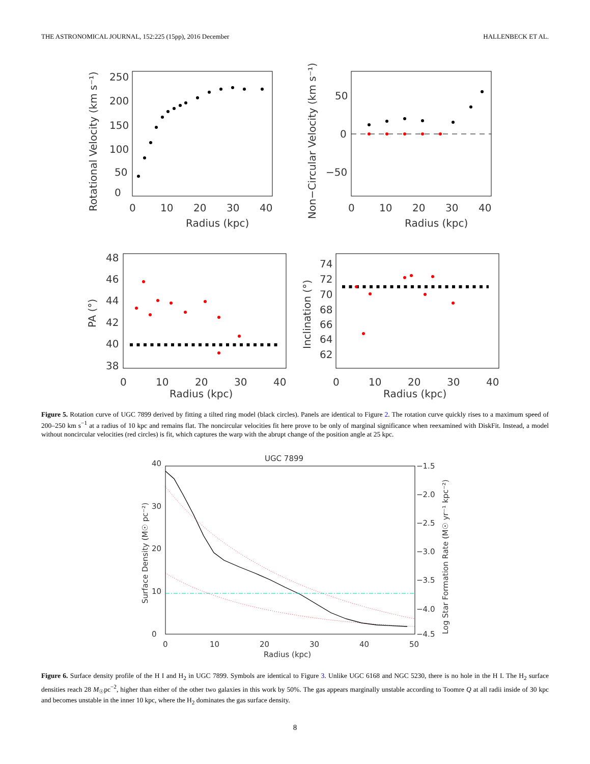THE ASTRONOMICAL JOURNAL, 152:225 (15pp), 2016 December HALLENBECK ET AL.
Radius (kpc)
Rotational Velocity (km s⁻¹)
0
10
20
30
40
0
50
100
150
200
250
Radius (kpc)
Non−Circular Velocity (km s⁻¹)
0
10
20
30
40
50
0
−50
Radius (kpc)
PA (°)
0
10
20
30
40
48
46
44
42
40
38
Radius (kpc)
Inclination (°)
0
10
20
30
40
74
72
70
68
66
64
62
Figure 5. Rotation curve of UGC 7899 derived by fitting a tilted ring model (black circles). Panels are identical to Figure 2. The rotation curve quickly rises to a maximum speed of 200–250 km s<sup>−1</sup> at a radius of 10 kpc and remains flat. The noncircular velocities fit here prove to be only of marginal significance when reexamined with DiskFit. Instead, a model without noncircular velocities (red circles) is fit, which captures the warp with the abrupt change of the position angle at 25 kpc.
UGC 7899
Radius (kpc)
Surface Density (M☉ pc⁻²)
Log Star Formation Rate (M☉ yr⁻¹ kpc⁻²)
0
10
20
30
40
50
0
10
20
30
40
−1.5
−2.0
−2.5
−3.0
−3.5
−4.0
−4.5
Figure 6. Surface density profile of the H I and H<sub>2</sub> in UGC 7899. Symbols are identical to Figure 3. Unlike UGC 6168 and NGC 5230, there is no hole in the H I. The H<sub>2</sub> surface densities reach 28 M<sub>☉</sub>pc<sup>−2</sup>, higher than either of the other two galaxies in this work by 50%. The gas appears marginally unstable according to Toomre Q at all radii inside of 30 kpc and becomes unstable in the inner 10 kpc, where the H<sub>2</sub> dominates the gas surface density.
8